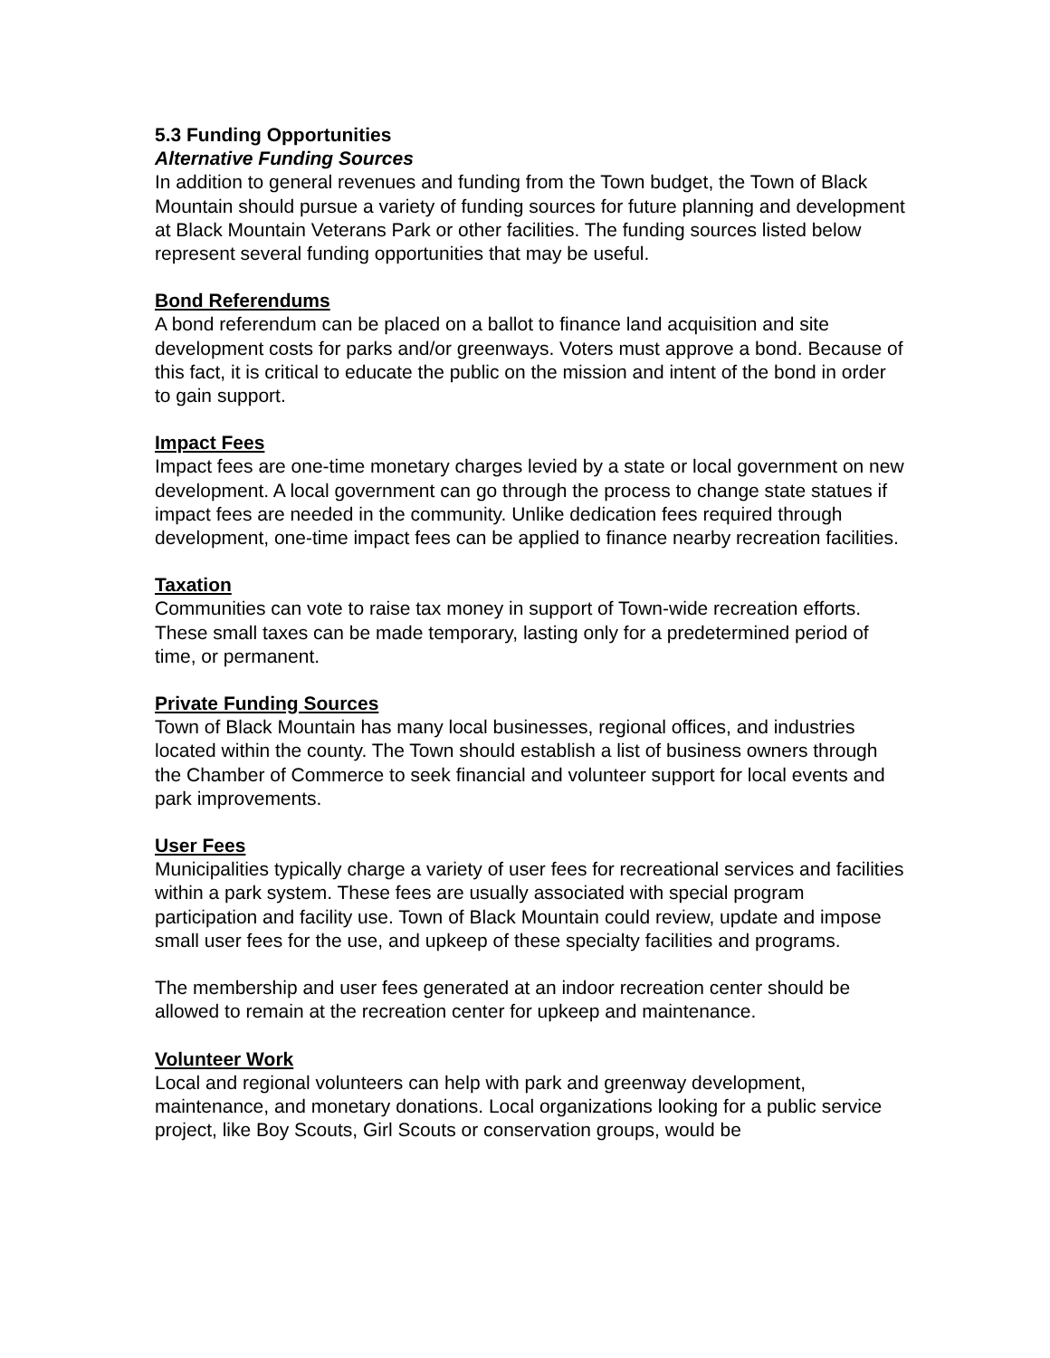5.3 Funding Opportunities
Alternative Funding Sources
In addition to general revenues and funding from the Town budget, the Town of Black Mountain should pursue a variety of funding sources for future planning and development at Black Mountain Veterans Park or other facilities. The funding sources listed below represent several funding opportunities that may be useful.
Bond Referendums
A bond referendum can be placed on a ballot to finance land acquisition and site development costs for parks and/or greenways. Voters must approve a bond. Because of this fact, it is critical to educate the public on the mission and intent of the bond in order to gain support.
Impact Fees
Impact fees are one-time monetary charges levied by a state or local government on new development. A local government can go through the process to change state statues if impact fees are needed in the community. Unlike dedication fees required through development, one-time impact fees can be applied to finance nearby recreation facilities.
Taxation
Communities can vote to raise tax money in support of Town-wide recreation efforts. These small taxes can be made temporary, lasting only for a predetermined period of time, or permanent.
Private Funding Sources
Town of Black Mountain has many local businesses, regional offices, and industries located within the county. The Town should establish a list of business owners through the Chamber of Commerce to seek financial and volunteer support for local events and park improvements.
User Fees
Municipalities typically charge a variety of user fees for recreational services and facilities within a park system. These fees are usually associated with special program participation and facility use. Town of Black Mountain could review, update and impose small user fees for the use, and upkeep of these specialty facilities and programs.
The membership and user fees generated at an indoor recreation center should be allowed to remain at the recreation center for upkeep and maintenance.
Volunteer Work
Local and regional volunteers can help with park and greenway development, maintenance, and monetary donations. Local organizations looking for a public service project, like Boy Scouts, Girl Scouts or conservation groups, would be